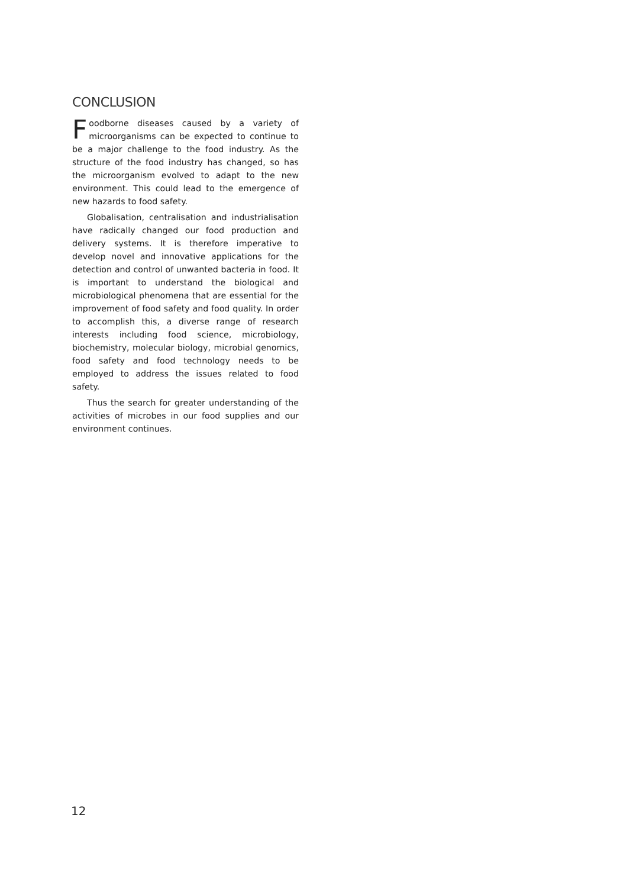CONCLUSION
Foodborne diseases caused by a variety of microorganisms can be expected to continue to be a major challenge to the food industry. As the structure of the food industry has changed, so has the microorganism evolved to adapt to the new environment. This could lead to the emergence of new hazards to food safety.
Globalisation, centralisation and industrialisation have radically changed our food production and delivery systems. It is therefore imperative to develop novel and innovative applications for the detection and control of unwanted bacteria in food. It is important to understand the biological and microbiological phenomena that are essential for the improvement of food safety and food quality. In order to accomplish this, a diverse range of research interests including food science, microbiology, biochemistry, molecular biology, microbial genomics, food safety and food technology needs to be employed to address the issues related to food safety.
Thus the search for greater understanding of the activities of microbes in our food supplies and our environment continues.
12